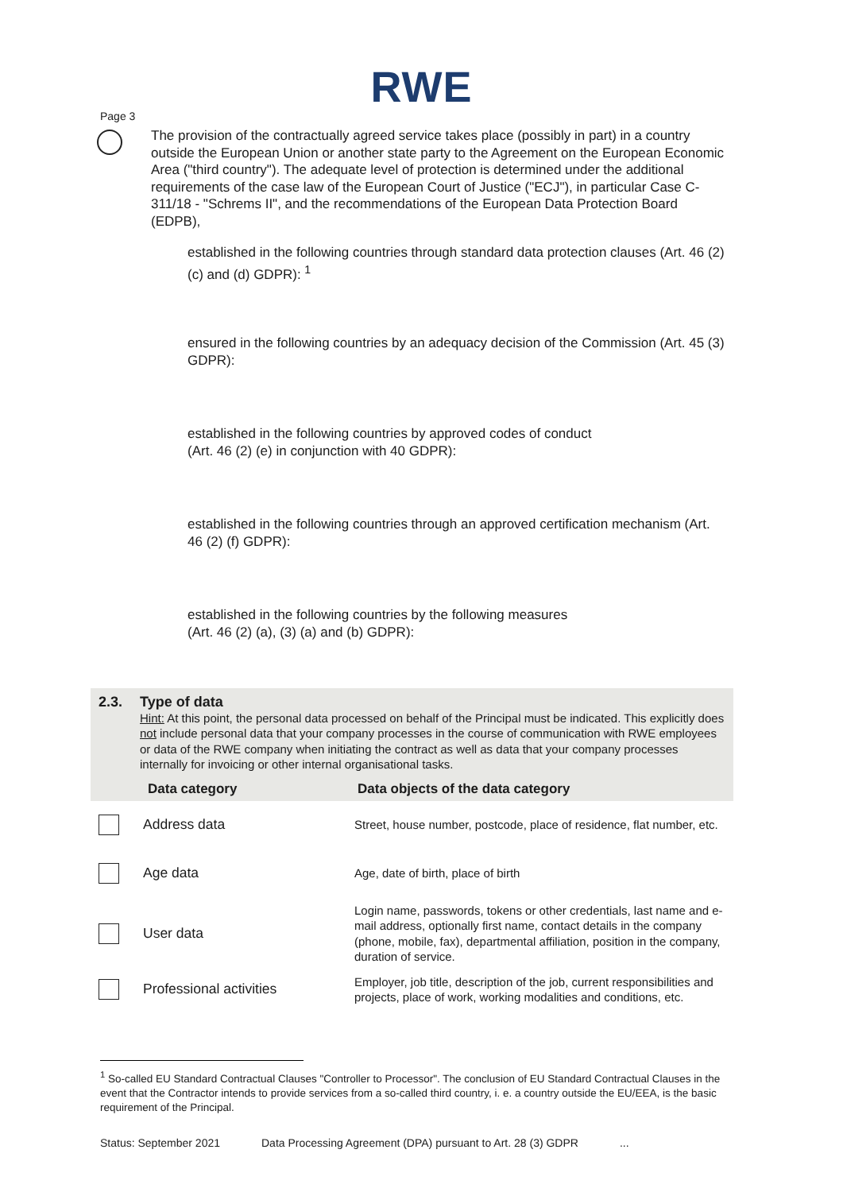RWE
Page 3
The provision of the contractually agreed service takes place (possibly in part) in a country outside the European Union or another state party to the Agreement on the European Economic Area ("third country"). The adequate level of protection is determined under the additional requirements of the case law of the European Court of Justice ("ECJ"), in particular Case C-311/18 - "Schrems II", and the recommendations of the European Data Protection Board (EDPB),
established in the following countries through standard data protection clauses (Art. 46 (2) (c) and (d) GDPR): <sup>1</sup>
ensured in the following countries by an adequacy decision of the Commission (Art. 45 (3) GDPR):
established in the following countries by approved codes of conduct
(Art. 46 (2) (e) in conjunction with 40 GDPR):
established in the following countries through an approved certification mechanism (Art. 46 (2) (f) GDPR):
established in the following countries by the following measures
(Art. 46 (2) (a), (3) (a) and (b) GDPR):
2.3. Type of data
Hint: At this point, the personal data processed on behalf of the Principal must be indicated. This explicitly does not include personal data that your company processes in the course of communication with RWE employees or data of the RWE company when initiating the contract as well as data that your company processes internally for invoicing or other internal organisational tasks.
| Data category | | Data objects of the data category |
| --- | --- | --- |
| | Address data | Street, house number, postcode, place of residence, flat number, etc. |
| | Age data | Age, date of birth, place of birth |
| | User data | Login name, passwords, tokens or other credentials, last name and e-mail address, optionally first name, contact details in the company (phone, mobile, fax), departmental affiliation, position in the company, duration of service. |
| | Professional activities | Employer, job title, description of the job, current responsibilities and projects, place of work, working modalities and conditions, etc. |
<sup>1</sup> So-called EU Standard Contractual Clauses "Controller to Processor". The conclusion of EU Standard Contractual Clauses in the event that the Contractor intends to provide services from a so-called third country, i. e. a country outside the EU/EEA, is the basic requirement of the Principal.
Status: September 2021 Data Processing Agreement (DPA) pursuant to Art. 28 (3) GDPR...